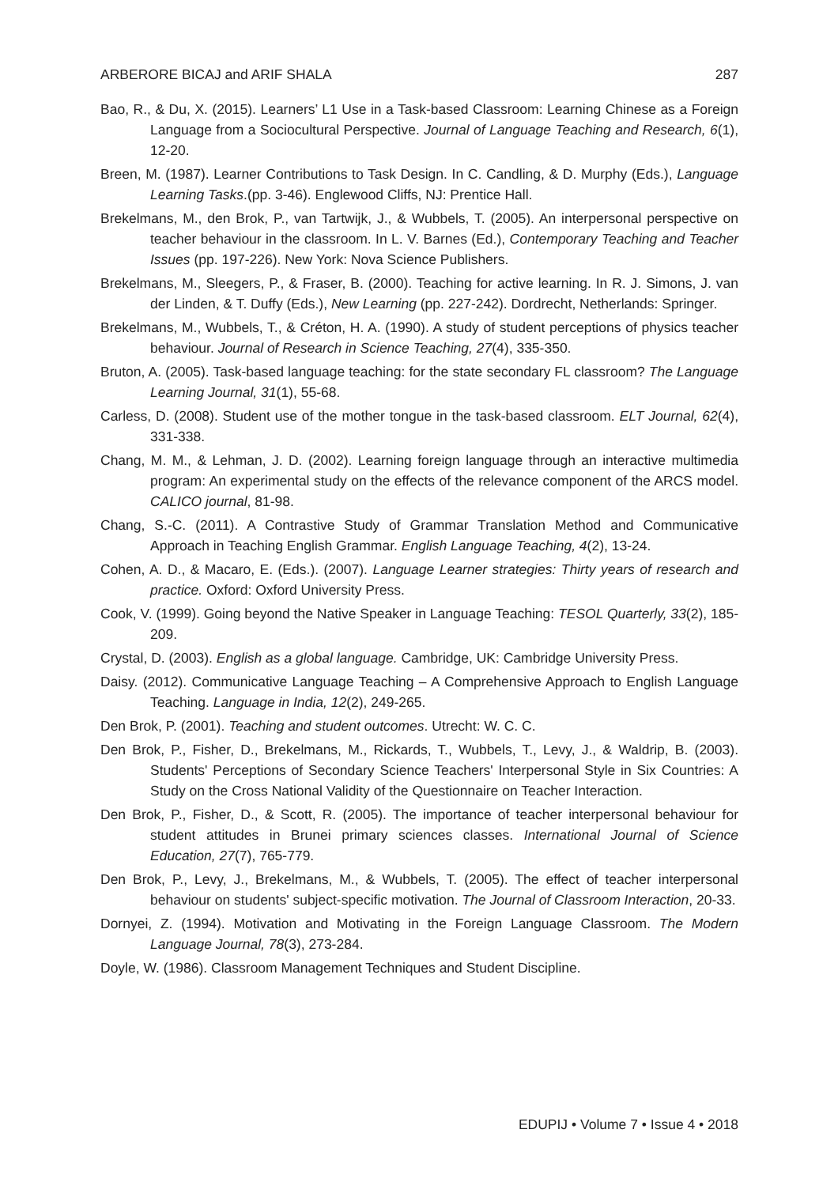ARBERORE BICAJ and ARIF SHALA 287
Bao, R., & Du, X. (2015). Learners’ L1 Use in a Task-based Classroom: Learning Chinese as a Foreign Language from a Sociocultural Perspective. Journal of Language Teaching and Research, 6(1), 12-20.
Breen, M. (1987). Learner Contributions to Task Design. In C. Candling, & D. Murphy (Eds.), Language Learning Tasks.(pp. 3-46). Englewood Cliffs, NJ: Prentice Hall.
Brekelmans, M., den Brok, P., van Tartwijk, J., & Wubbels, T. (2005). An interpersonal perspective on teacher behaviour in the classroom. In L. V. Barnes (Ed.), Contemporary Teaching and Teacher Issues (pp. 197-226). New York: Nova Science Publishers.
Brekelmans, M., Sleegers, P., & Fraser, B. (2000). Teaching for active learning. In R. J. Simons, J. van der Linden, & T. Duffy (Eds.), New Learning (pp. 227-242). Dordrecht, Netherlands: Springer.
Brekelmans, M., Wubbels, T., & Créton, H. A. (1990). A study of student perceptions of physics teacher behaviour. Journal of Research in Science Teaching, 27(4), 335-350.
Bruton, A. (2005). Task-based language teaching: for the state secondary FL classroom? The Language Learning Journal, 31(1), 55-68.
Carless, D. (2008). Student use of the mother tongue in the task-based classroom. ELT Journal, 62(4), 331-338.
Chang, M. M., & Lehman, J. D. (2002). Learning foreign language through an interactive multimedia program: An experimental study on the effects of the relevance component of the ARCS model. CALICO journal, 81-98.
Chang, S.-C. (2011). A Contrastive Study of Grammar Translation Method and Communicative Approach in Teaching English Grammar. English Language Teaching, 4(2), 13-24.
Cohen, A. D., & Macaro, E. (Eds.). (2007). Language Learner strategies: Thirty years of research and practice. Oxford: Oxford University Press.
Cook, V. (1999). Going beyond the Native Speaker in Language Teaching: TESOL Quarterly, 33(2), 185-209.
Crystal, D. (2003). English as a global language. Cambridge, UK: Cambridge University Press.
Daisy. (2012). Communicative Language Teaching – A Comprehensive Approach to English Language Teaching. Language in India, 12(2), 249-265.
Den Brok, P. (2001). Teaching and student outcomes. Utrecht: W. C. C.
Den Brok, P., Fisher, D., Brekelmans, M., Rickards, T., Wubbels, T., Levy, J., & Waldrip, B. (2003). Students' Perceptions of Secondary Science Teachers' Interpersonal Style in Six Countries: A Study on the Cross National Validity of the Questionnaire on Teacher Interaction.
Den Brok, P., Fisher, D., & Scott, R. (2005). The importance of teacher interpersonal behaviour for student attitudes in Brunei primary sciences classes. International Journal of Science Education, 27(7), 765-779.
Den Brok, P., Levy, J., Brekelmans, M., & Wubbels, T. (2005). The effect of teacher interpersonal behaviour on students' subject-specific motivation. The Journal of Classroom Interaction, 20-33.
Dornyei, Z. (1994). Motivation and Motivating in the Foreign Language Classroom. The Modern Language Journal, 78(3), 273-284.
Doyle, W. (1986). Classroom Management Techniques and Student Discipline.
EDUPIJ • Volume 7 • Issue 4 • 2018